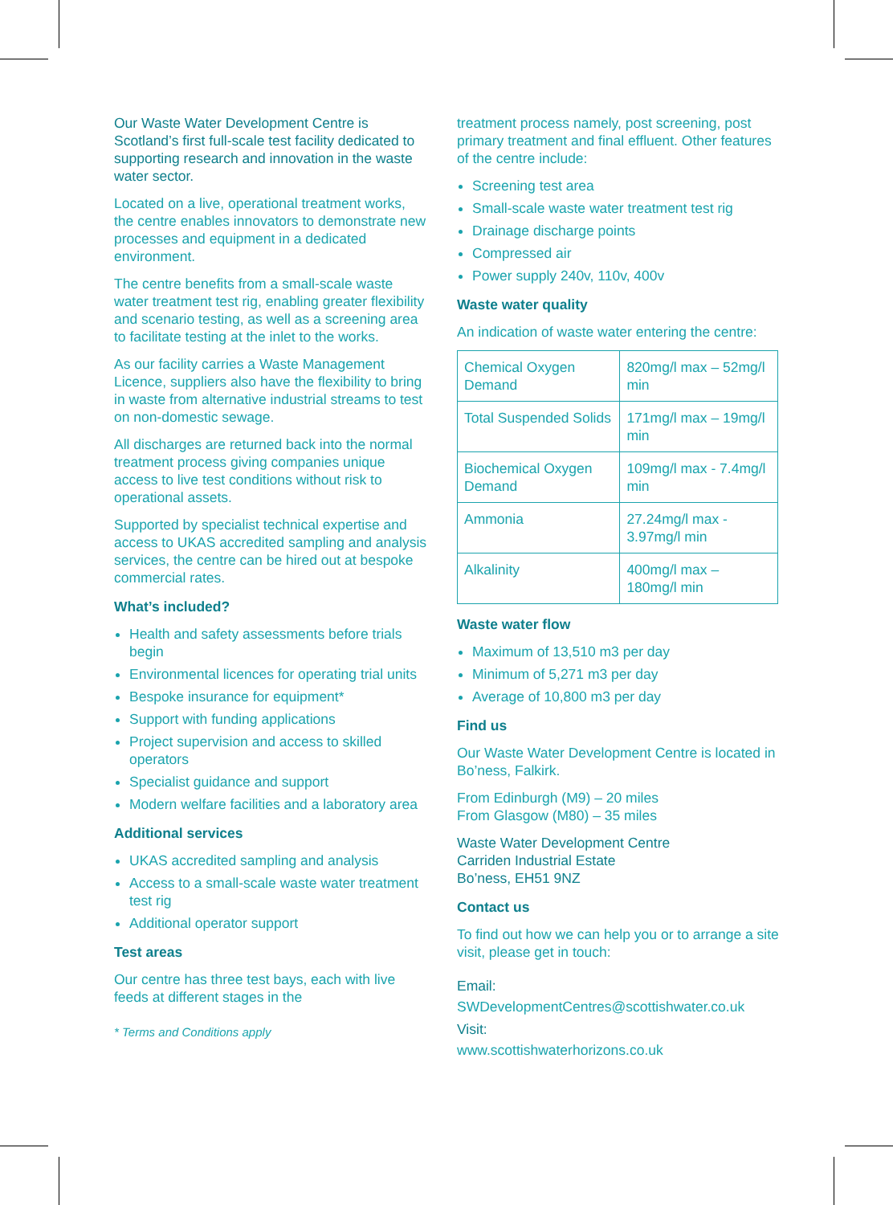Our Waste Water Development Centre is Scotland’s first full-scale test facility dedicated to supporting research and innovation in the waste water sector.
Located on a live, operational treatment works, the centre enables innovators to demonstrate new processes and equipment in a dedicated environment.
The centre benefits from a small-scale waste water treatment test rig, enabling greater flexibility and scenario testing, as well as a screening area to facilitate testing at the inlet to the works.
As our facility carries a Waste Management Licence, suppliers also have the flexibility to bring in waste from alternative industrial streams to test on non-domestic sewage.
All discharges are returned back into the normal treatment process giving companies unique access to live test conditions without risk to operational assets.
Supported by specialist technical expertise and access to UKAS accredited sampling and analysis services, the centre can be hired out at bespoke commercial rates.
What’s included?
Health and safety assessments before trials begin
Environmental licences for operating trial units
Bespoke insurance for equipment*
Support with funding applications
Project supervision and access to skilled operators
Specialist guidance and support
Modern welfare facilities and a laboratory area
Additional services
UKAS accredited sampling and analysis
Access to a small-scale waste water treatment test rig
Additional operator support
Test areas
Our centre has three test bays, each with live feeds at different stages in the
* Terms and Conditions apply
treatment process namely, post screening, post primary treatment and final effluent. Other features of the centre include:
Screening test area
Small-scale waste water treatment test rig
Drainage discharge points
Compressed air
Power supply 240v, 110v, 400v
Waste water quality
An indication of waste water entering the centre:
| Chemical Oxygen Demand | 820mg/l max – 52mg/l min |
| Total Suspended Solids | 171mg/l max – 19mg/l min |
| Biochemical Oxygen Demand | 109mg/l max - 7.4mg/l min |
| Ammonia | 27.24mg/l max - 3.97mg/l min |
| Alkalinity | 400mg/l max – 180mg/l min |
Waste water flow
Maximum of 13,510 m3 per day
Minimum of 5,271 m3 per day
Average of 10,800 m3 per day
Find us
Our Waste Water Development Centre is located in Bo’ness, Falkirk.
From Edinburgh (M9) – 20 miles
From Glasgow (M80) – 35 miles
Waste Water Development Centre
Carriden Industrial Estate
Bo’ness, EH51 9NZ
Contact us
To find out how we can help you or to arrange a site visit, please get in touch:
Email:
SWDevelopmentCentres@scottishwater.co.uk
Visit:
www.scottishwaterhorizons.co.uk